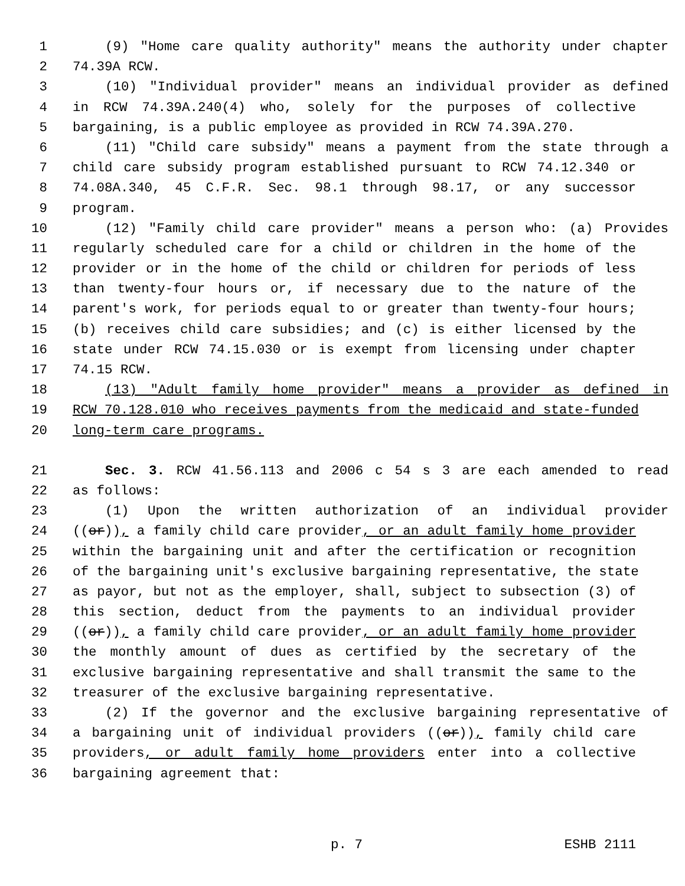1 (9) "Home care quality authority" means the authority under chapter
2 74.39A RCW.
3 (10) "Individual provider" means an individual provider as defined
4 in RCW 74.39A.240(4) who, solely for the purposes of collective
5 bargaining, is a public employee as provided in RCW 74.39A.270.
6 (11) "Child care subsidy" means a payment from the state through a
7 child care subsidy program established pursuant to RCW 74.12.340 or
8 74.08A.340, 45 C.F.R. Sec. 98.1 through 98.17, or any successor
9 program.
10 (12) "Family child care provider" means a person who: (a) Provides
11 regularly scheduled care for a child or children in the home of the
12 provider or in the home of the child or children for periods of less
13 than twenty-four hours or, if necessary due to the nature of the
14 parent's work, for periods equal to or greater than twenty-four hours;
15 (b) receives child care subsidies; and (c) is either licensed by the
16 state under RCW 74.15.030 or is exempt from licensing under chapter
17 74.15 RCW.
18 (13) "Adult family home provider" means a provider as defined in
19 RCW 70.128.010 who receives payments from the medicaid and state-funded
20 long-term care programs.
21 Sec. 3. RCW 41.56.113 and 2006 c 54 s 3 are each amended to read
22 as follows:
23 (1) Upon the written authorization of an individual provider
24 ((or)), a family child care provider, or an adult family home provider
25 within the bargaining unit and after the certification or recognition
26 of the bargaining unit's exclusive bargaining representative, the state
27 as payor, but not as the employer, shall, subject to subsection (3) of
28 this section, deduct from the payments to an individual provider
29 ((or)), a family child care provider, or an adult family home provider
30 the monthly amount of dues as certified by the secretary of the
31 exclusive bargaining representative and shall transmit the same to the
32 treasurer of the exclusive bargaining representative.
33 (2) If the governor and the exclusive bargaining representative of
34 a bargaining unit of individual providers ((or)), family child care
35 providers, or adult family home providers enter into a collective
36 bargaining agreement that:
p. 7 ESHB 2111